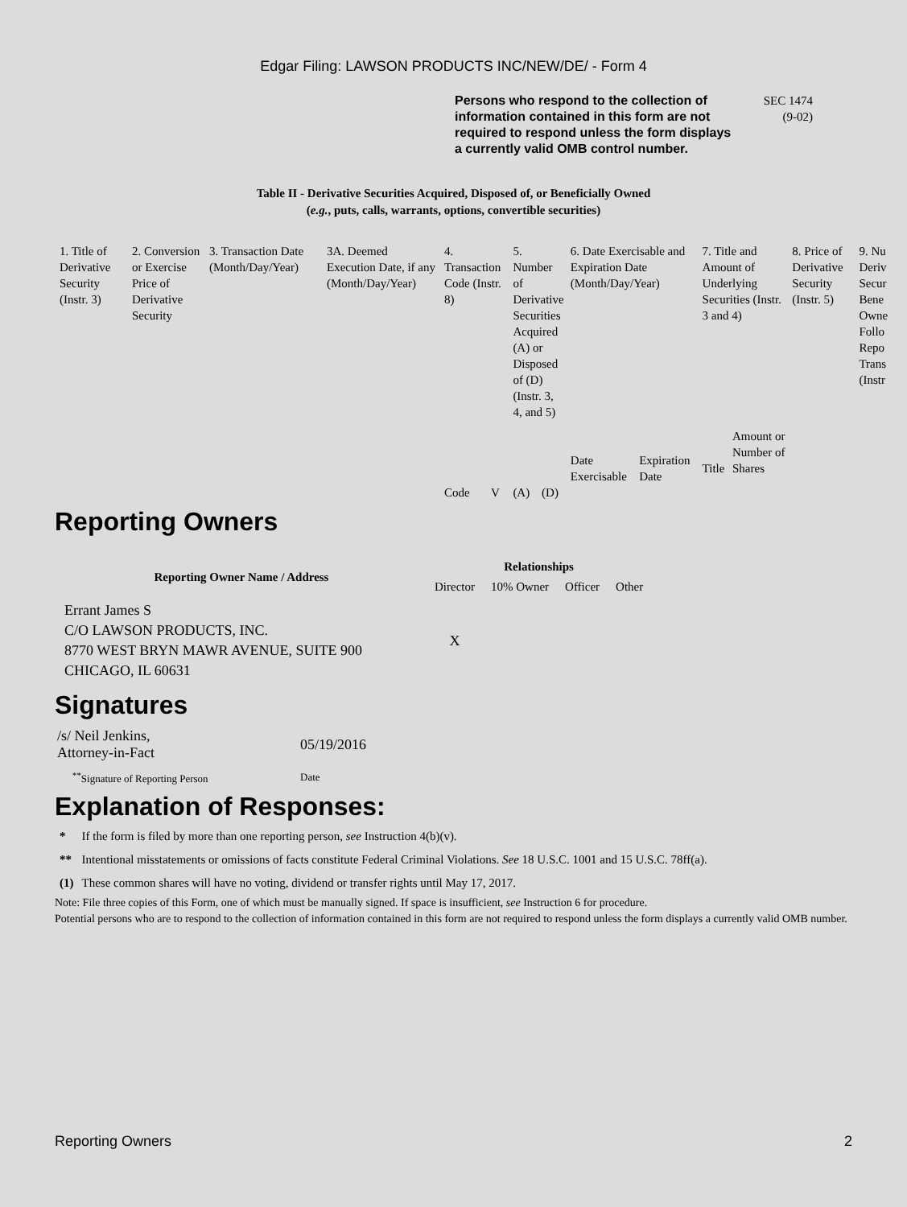Edgar Filing: LAWSON PRODUCTS INC/NEW/DE/ - Form 4
Persons who respond to the collection of information contained in this form are not required to respond unless the form displays a currently valid OMB control number.
SEC 1474
(9-02)
Table II - Derivative Securities Acquired, Disposed of, or Beneficially Owned
(e.g., puts, calls, warrants, options, convertible securities)
| 1. Title of Derivative Security (Instr. 3) | 2. Conversion or Exercise Price of Derivative Security | 3. Transaction Date (Month/Day/Year) | 3A. Deemed Execution Date, if any (Month/Day/Year) | 4. Transaction Code (Instr. 8) | | 5. Number of Derivative Securities Acquired (A) or Disposed of (D) (Instr. 3, 4, and 5) | | 6. Date Exercisable and Expiration Date (Month/Day/Year) | | 7. Title and Amount of Underlying Securities (Instr. 3 and 4) | | 8. Price of Derivative Security (Instr. 5) | 9. Nu Deriv Secur Bene Owne Follo Repo Trans (Instr |
| --- | --- | --- | --- | --- | --- | --- | --- | --- | --- | --- | --- | --- | --- |
| | | | | | | | | Date Exercisable | Expiration Date | Title | Amount or Number of Shares | | |
| | | | | Code | V | (A) | (D) | | | | | | |
Reporting Owners
| Reporting Owner Name / Address | Relationships | | | |
| --- | --- | --- | --- | --- |
| | Director | 10% Owner | Officer | Other |
| Errant James S C/O LAWSON PRODUCTS, INC. 8770 WEST BRYN MAWR AVENUE, SUITE 900 CHICAGO, IL 60631 | X | | | |
Signatures
| /s/ Neil Jenkins, Attorney-in-Fact | 05/19/2016 |
| <sup>**</sup> Signature of Reporting Person | Date |
Explanation of Responses:
| * | If the form is filed by more than one reporting person, see Instruction 4(b)(v). |
| ** | Intentional misstatements or omissions of facts constitute Federal Criminal Violations. See 18 U.S.C. 1001 and 15 U.S.C. 78ff(a). |
| (1) | These common shares will have no voting, dividend or transfer rights until May 17, 2017. |
Note: File three copies of this Form, one of which must be manually signed. If space is insufficient, see Instruction 6 for procedure.
Potential persons who are to respond to the collection of information contained in this form are not required to respond unless the form displays a currently valid OMB number.
Reporting Owners 2